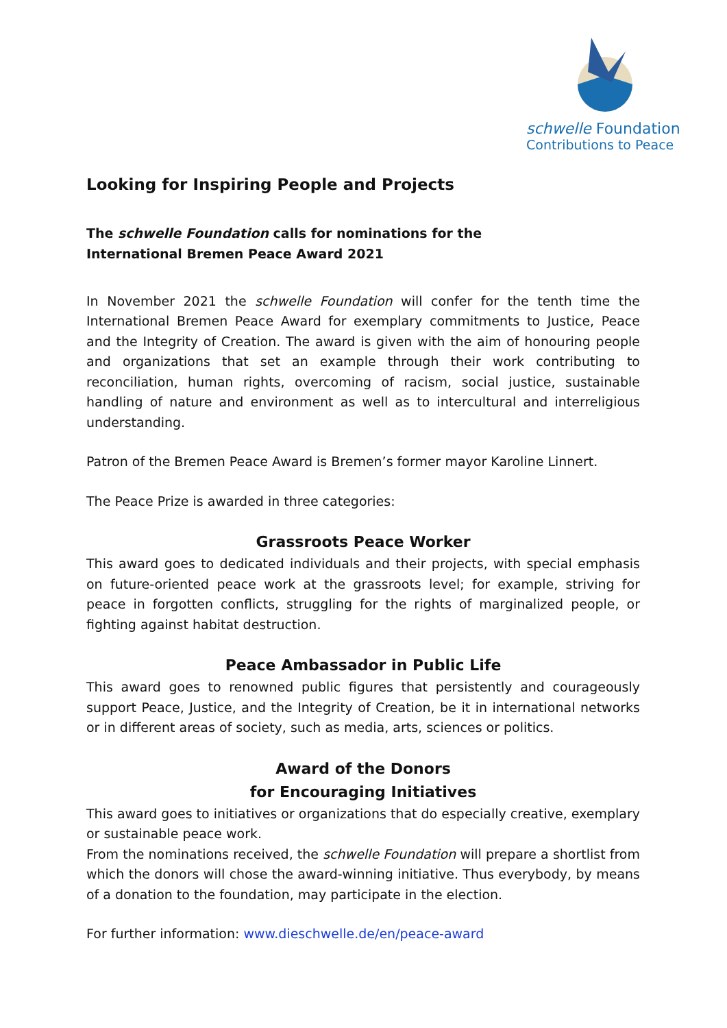schwelle Foundation
Contributions to Peace
Looking for Inspiring People and Projects
The schwelle Foundation calls for nominations for the
International Bremen Peace Award 2021
In November 2021 the schwelle Foundation will confer for the tenth time the International Bremen Peace Award for exemplary commitments to Justice, Peace and the Integrity of Creation. The award is given with the aim of honouring people and organizations that set an example through their work contributing to reconciliation, human rights, overcoming of racism, social justice, sustainable handling of nature and environment as well as to intercultural and interreligious understanding.
Patron of the Bremen Peace Award is Bremen’s former mayor Karoline Linnert.
The Peace Prize is awarded in three categories:
Grassroots Peace Worker
This award goes to dedicated individuals and their projects, with special emphasis on future-oriented peace work at the grassroots level; for example, striving for peace in forgotten conflicts, struggling for the rights of marginalized people, or fighting against habitat destruction.
Peace Ambassador in Public Life
This award goes to renowned public figures that persistently and courageously support Peace, Justice, and the Integrity of Creation, be it in international networks or in different areas of society, such as media, arts, sciences or politics.
Award of the Donors
for Encouraging Initiatives
This award goes to initiatives or organizations that do especially creative, exemplary or sustainable peace work.
From the nominations received, the schwelle Foundation will prepare a shortlist from which the donors will chose the award-winning initiative. Thus everybody, by means of a donation to the foundation, may participate in the election.
For further information: www.dieschwelle.de/en/peace-award